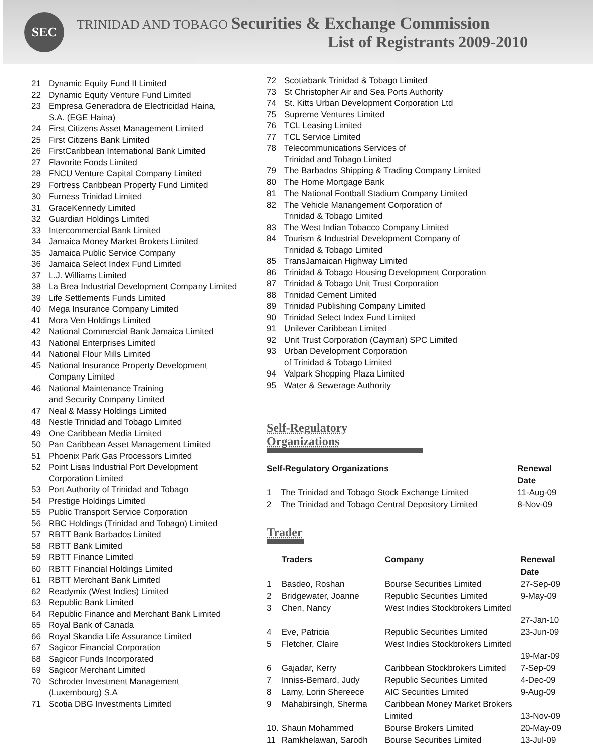SEC
TRINIDAD AND TOBAGO Securities & Exchange Commission
List of Registrants 2009-2010
21 Dynamic Equity Fund II Limited
22 Dynamic Equity Venture Fund Limited
23 Empresa Generadora de Electricidad Haina,
S.A. (EGE Haina)
24 First Citizens Asset Management Limited
25 First Citizens Bank Limited
26 FirstCaribbean International Bank Limited
27 Flavorite Foods Limited
28 FNCU Venture Capital Company Limited
29 Fortress Caribbean Property Fund Limited
30 Furness Trinidad Limited
31 GraceKennedy Limited
32 Guardian Holdings Limited
33 Intercommercial Bank Limited
34 Jamaica Money Market Brokers Limited
35 Jamaica Public Service Company
36 Jamaica Select Index Fund Limited
37 L.J. Williams Limited
38 La Brea Industrial Development Company Limited
39 Life Settlements Funds Limited
40 Mega Insurance Company Limited
41 Mora Ven Holdings Limited
42 National Commercial Bank Jamaica Limited
43 National Enterprises Limited
44 National Flour Mills Limited
45 National Insurance Property Development
Company Limited
46 National Maintenance Training
and Security Company Limited
47 Neal & Massy Holdings Limited
48 Nestle Trinidad and Tobago Limited
49 One Caribbean Media Limited
50 Pan Caribbean Asset Management Limited
51 Phoenix Park Gas Processors Limited
52 Point Lisas Industrial Port Development
Corporation Limited
53 Port Authority of Trinidad and Tobago
54 Prestige Holdings Limited
55 Public Transport Service Corporation
56 RBC Holdings (Trinidad and Tobago) Limited
57 RBTT Bank Barbados Limited
58 RBTT Bank Limited
59 RBTT Finance Limited
60 RBTT Financial Holdings Limited
61 RBTT Merchant Bank Limited
62 Readymix (West Indies) Limited
63 Republic Bank Limited
64 Republic Finance and Merchant Bank Limited
65 Royal Bank of Canada
66 Royal Skandia Life Assurance Limited
67 Sagicor Financial Corporation
68 Sagicor Funds Incorporated
69 Sagicor Merchant Limited
70 Schroder Investment Management
(Luxembourg) S.A
71 Scotia DBG Investments Limited
72 Scotiabank Trinidad & Tobago Limited
73 St Christopher Air and Sea Ports Authority
74 St. Kitts Urban Development Corporation Ltd
75 Supreme Ventures Limited
76 TCL Leasing Limited
77 TCL Service Limited
78 Telecommunications Services of
Trinidad and Tobago Limited
79 The Barbados Shipping & Trading Company Limited
80 The Home Mortgage Bank
81 The National Football Stadium Company Limited
82 The Vehicle Manangement Corporation of
Trinidad & Tobago Limited
83 The West Indian Tobacco Company Limited
84 Tourism & Industrial Development Company of
Trinidad & Tobago Limited
85 TransJamaican Highway Limited
86 Trinidad & Tobago Housing Development Corporation
87 Trinidad & Tobago Unit Trust Corporation
88 Trinidad Cement Limited
89 Trinidad Publishing Company Limited
90 Trinidad Select Index Fund Limited
91 Unilever Caribbean Limited
92 Unit Trust Corporation (Cayman) SPC Limited
93 Urban Development Corporation
of Trinidad & Tobago Limited
94 Valpark Shopping Plaza Limited
95 Water & Sewerage Authority
Self-Regulatory Organizations
| Self-Regulatory Organizations | | Renewal Date |
| --- | --- | --- |
| 1 | The Trinidad and Tobago Stock Exchange Limited | 11-Aug-09 |
| 2 | The Trinidad and Tobago Central Depository Limited | 8-Nov-09 |
Trader
| | Traders | Company | Renewal Date |
| --- | --- | --- | --- |
| 1 | Basdeo, Roshan | Bourse Securities Limited | 27-Sep-09 |
| 2 | Bridgewater, Joanne | Republic Securities Limited | 9-May-09 |
| 3 | Chen, Nancy | West Indies Stockbrokers Limited | 27-Jan-10 |
| 4 | Eve, Patricia | Republic Securities Limited | 23-Jun-09 |
| 5 | Fletcher, Claire | West Indies Stockbrokers Limited | 19-Mar-09 |
| 6 | Gajadar, Kerry | Caribbean Stockbrokers Limited | 7-Sep-09 |
| 7 | Inniss-Bernard, Judy | Republic Securities Limited | 4-Dec-09 |
| 8 | Lamy, Lorin Shereece | AIC Securities Limited | 9-Aug-09 |
| 9 | Mahabirsingh, Sherma | Caribbean Money Market Brokers Limited | 13-Nov-09 |
| 10. | Shaun Mohammed | Bourse Brokers Limited | 20-May-09 |
| 11 | Ramkhelawan, Sarodh | Bourse Securities Limited | 13-Jul-09 |